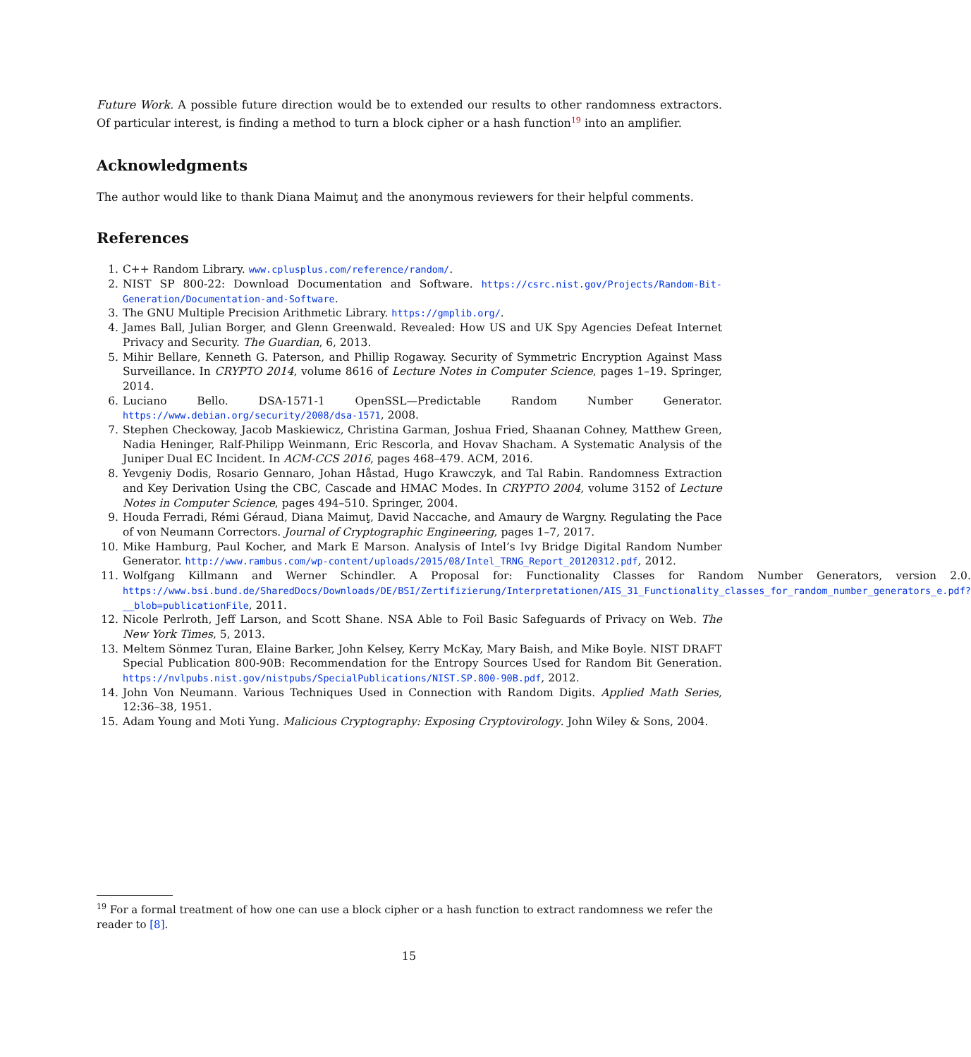Future Work. A possible future direction would be to extended our results to other randomness extractors. Of particular interest, is finding a method to turn a block cipher or a hash function<sup>19</sup> into an amplifier.
Acknowledgments
The author would like to thank Diana Maimuţ and the anonymous reviewers for their helpful comments.
References
1. C++ Random Library. www.cplusplus.com/reference/random/.
2. NIST SP 800-22: Download Documentation and Software. https://csrc.nist.gov/Projects/Random-Bit-Generation/Documentation-and-Software.
3. The GNU Multiple Precision Arithmetic Library. https://gmplib.org/.
4. James Ball, Julian Borger, and Glenn Greenwald. Revealed: How US and UK Spy Agencies Defeat Internet Privacy and Security. The Guardian, 6, 2013.
5. Mihir Bellare, Kenneth G. Paterson, and Phillip Rogaway. Security of Symmetric Encryption Against Mass Surveillance. In CRYPTO 2014, volume 8616 of Lecture Notes in Computer Science, pages 1–19. Springer, 2014.
6. Luciano Bello. DSA-1571-1 OpenSSL—Predictable Random Number Generator. https://www.debian.org/security/2008/dsa-1571, 2008.
7. Stephen Checkoway, Jacob Maskiewicz, Christina Garman, Joshua Fried, Shaanan Cohney, Matthew Green, Nadia Heninger, Ralf-Philipp Weinmann, Eric Rescorla, and Hovav Shacham. A Systematic Analysis of the Juniper Dual EC Incident. In ACM-CCS 2016, pages 468–479. ACM, 2016.
8. Yevgeniy Dodis, Rosario Gennaro, Johan Håstad, Hugo Krawczyk, and Tal Rabin. Randomness Extraction and Key Derivation Using the CBC, Cascade and HMAC Modes. In CRYPTO 2004, volume 3152 of Lecture Notes in Computer Science, pages 494–510. Springer, 2004.
9. Houda Ferradi, Rémi Géraud, Diana Maimuţ, David Naccache, and Amaury de Wargny. Regulating the Pace of von Neumann Correctors. Journal of Cryptographic Engineering, pages 1–7, 2017.
10. Mike Hamburg, Paul Kocher, and Mark E Marson. Analysis of Intel’s Ivy Bridge Digital Random Number Generator. http://www.rambus.com/wp-content/uploads/2015/08/Intel_TRNG_Report_20120312.pdf, 2012.
11. Wolfgang Killmann and Werner Schindler. A Proposal for: Functionality Classes for Random Number Generators, version 2.0. https://www.bsi.bund.de/SharedDocs/Downloads/DE/BSI/Zertifizierung/Interpretationen/AIS_31_Functionality_classes_for_random_number_generators_e.pdf?__blob=publicationFile, 2011.
12. Nicole Perlroth, Jeff Larson, and Scott Shane. NSA Able to Foil Basic Safeguards of Privacy on Web. The New York Times, 5, 2013.
13. Meltem Sönmez Turan, Elaine Barker, John Kelsey, Kerry McKay, Mary Baish, and Mike Boyle. NIST DRAFT Special Publication 800-90B: Recommendation for the Entropy Sources Used for Random Bit Generation. https://nvlpubs.nist.gov/nistpubs/SpecialPublications/NIST.SP.800-90B.pdf, 2012.
14. John Von Neumann. Various Techniques Used in Connection with Random Digits. Applied Math Series, 12:36–38, 1951.
15. Adam Young and Moti Yung. Malicious Cryptography: Exposing Cryptovirology. John Wiley & Sons, 2004.
<sup>19</sup> For a formal treatment of how one can use a block cipher or a hash function to extract randomness we refer the reader to [8].
15